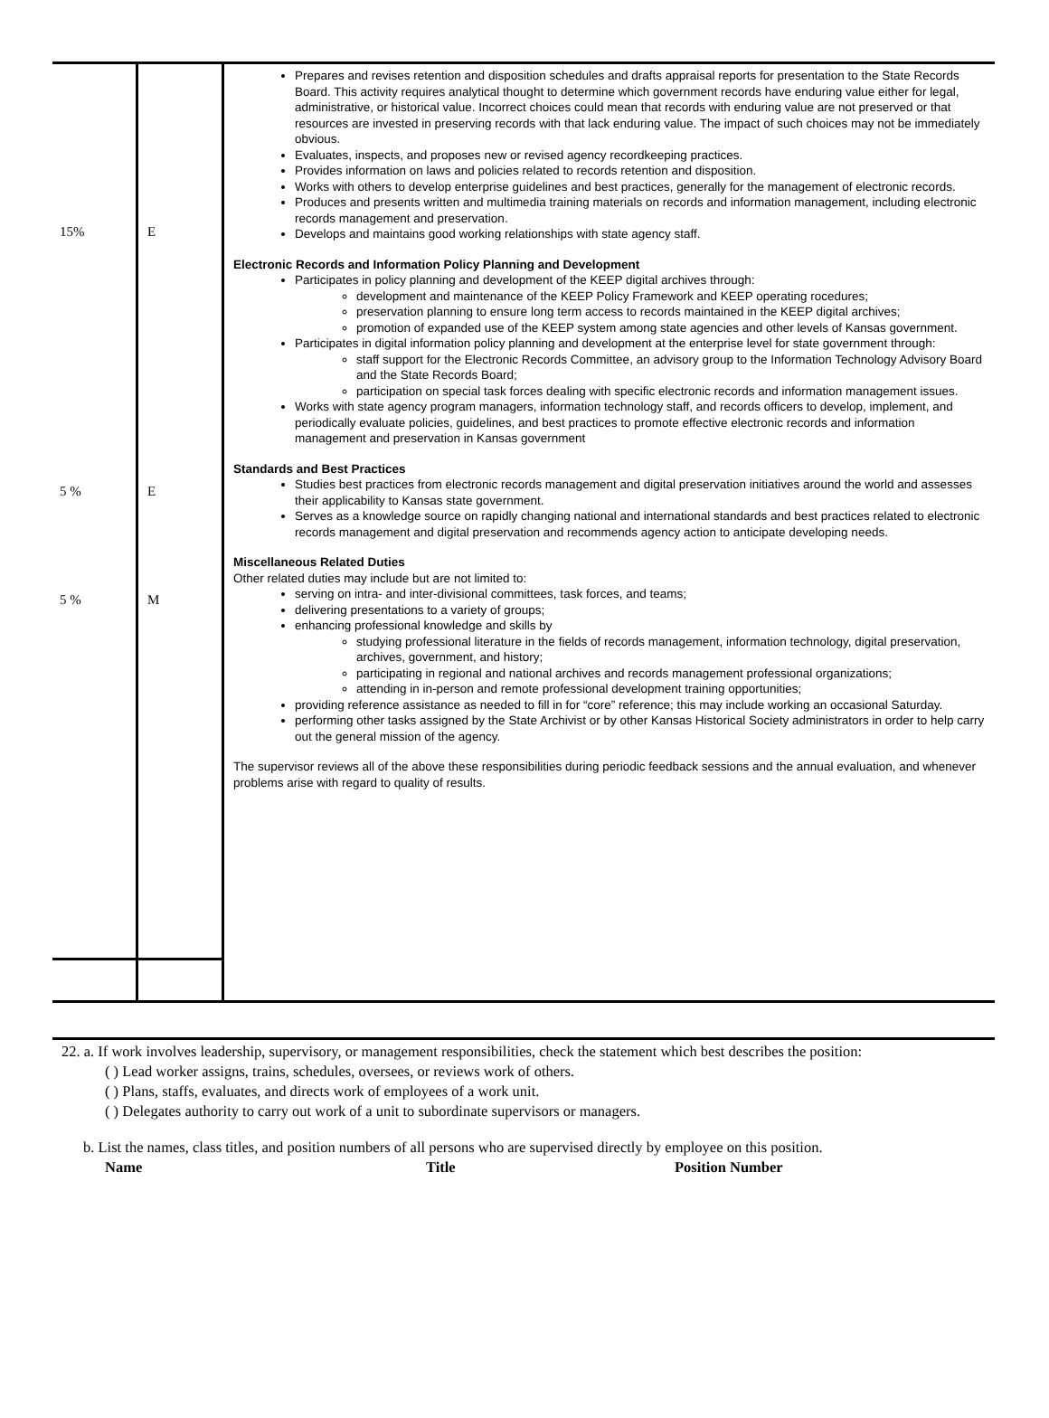| 15% 5 % 5 % | E E M | Prepares and revises retention and disposition schedules and drafts appraisal reports for presentation to the State Records Board. This activity requires analytical thought to determine which government records have enduring value either for legal, administrative, or historical value. Incorrect choices could mean that records with enduring value are not preserved or that resources are invested in preserving records with that lack enduring value. The impact of such choices may not be immediately obvious. Evaluates, inspects, and proposes new or revised agency recordkeeping practices. Provides information on laws and policies related to records retention and disposition. Works with others to develop enterprise guidelines and best practices, generally for the management of electronic records. Produces and presents written and multimedia training materials on records and information management, including electronic records management and preservation. Develops and maintains good working relationships with state agency staff. Electronic Records and Information Policy Planning and Development Participates in policy planning and development of the KEEP digital archives through: development and maintenance of the KEEP Policy Framework and KEEP operating rocedures; preservation planning to ensure long term access to records maintained in the KEEP digital archives; promotion of expanded use of the KEEP system among state agencies and other levels of Kansas government. Participates in digital information policy planning and development at the enterprise level for state government through: staff support for the Electronic Records Committee, an advisory group to the Information Technology Advisory Board and the State Records Board; participation on special task forces dealing with specific electronic records and information management issues. Works with state agency program managers, information technology staff, and records officers to develop, implement, and periodically evaluate policies, guidelines, and best practices to promote effective electronic records and information management and preservation in Kansas government Standards and Best Practices Studies best practices from electronic records management and digital preservation initiatives around the world and assesses their applicability to Kansas state government. Serves as a knowledge source on rapidly changing national and international standards and best practices related to electronic records management and digital preservation and recommends agency action to anticipate developing needs. Miscellaneous Related Duties Other related duties may include but are not limited to: serving on intra- and inter-divisional committees, task forces, and teams; delivering presentations to a variety of groups; enhancing professional knowledge and skills by studying professional literature in the fields of records management, information technology, digital preservation, archives, government, and history; participating in regional and national archives and records management professional organizations; attending in in-person and remote professional development training opportunities; providing reference assistance as needed to fill in for “core” reference; this may include working an occasional Saturday. performing other tasks assigned by the State Archivist or by other Kansas Historical Society administrators in order to help carry out the general mission of the agency. The supervisor reviews all of the above these responsibilities during periodic feedback sessions and the annual evaluation, and whenever problems arise with regard to quality of results. |
22. a. If work involves leadership, supervisory, or management responsibilities, check the statement which best describes the position:
( ) Lead worker assigns, trains, schedules, oversees, or reviews work of others.
( ) Plans, staffs, evaluates, and directs work of employees of a work unit.
( ) Delegates authority to carry out work of a unit to subordinate supervisors or managers.
b. List the names, class titles, and position numbers of all persons who are supervised directly by employee on this position.
Name Title Position Number